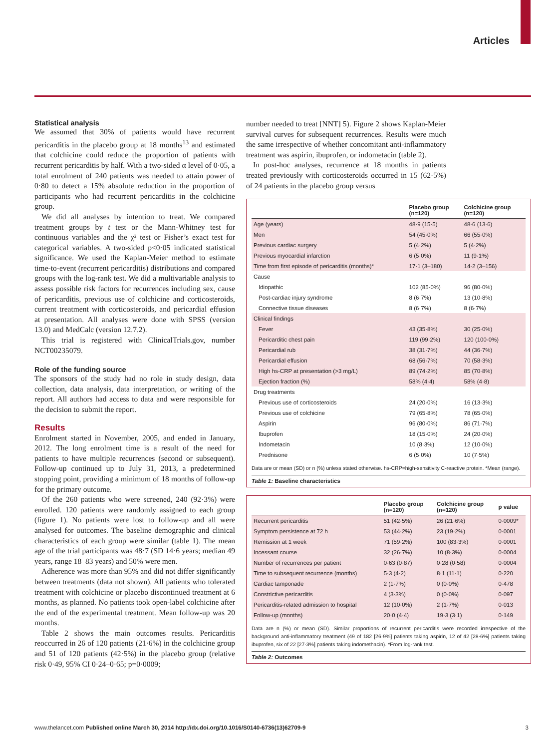Articles
Statistical analysis
We assumed that 30% of patients would have recurrent pericarditis in the placebo group at 18 months<sup>13</sup> and estimated that colchicine could reduce the proportion of patients with recurrent pericarditis by half. With a two-sided α level of 0·05, a total enrolment of 240 patients was needed to attain power of 0·80 to detect a 15% absolute reduction in the proportion of participants who had recurrent pericarditis in the colchicine group.
We did all analyses by intention to treat. We compared treatment groups by t test or the Mann-Whitney test for continuous variables and the χ² test or Fisher’s exact test for categorical variables. A two-sided p<0·05 indicated statistical significance. We used the Kaplan-Meier method to estimate time-to-event (recurrent pericarditis) distributions and compared groups with the log-rank test. We did a multivariable analysis to assess possible risk factors for recurrences including sex, cause of pericarditis, previous use of colchicine and corticosteroids, current treatment with corticosteroids, and pericardial effusion at presentation. All analyses were done with SPSS (version 13.0) and MedCalc (version 12.7.2).
This trial is registered with ClinicalTrials.gov, number NCT00235079.
Role of the funding source
The sponsors of the study had no role in study design, data collection, data analysis, data interpretation, or writing of the report. All authors had access to data and were responsible for the decision to submit the report.
Results
Enrolment started in November, 2005, and ended in January, 2012. The long enrolment time is a result of the need for patients to have multiple recurrences (second or subsequent). Follow-up continued up to July 31, 2013, a predetermined stopping point, providing a minimum of 18 months of follow-up for the primary outcome.
Of the 260 patients who were screened, 240 (92·3%) were enrolled. 120 patients were randomly assigned to each group (figure 1). No patients were lost to follow-up and all were analysed for outcomes. The baseline demographic and clinical characteristics of each group were similar (table 1). The mean age of the trial participants was 48·7 (SD 14·6 years; median 49 years, range 18–83 years) and 50% were men.
Adherence was more than 95% and did not differ significantly between treatments (data not shown). All patients who tolerated treatment with colchicine or placebo discontinued treatment at 6 months, as planned. No patients took open-label colchicine after the end of the experimental treatment. Mean follow-up was 20 months.
Table 2 shows the main outcomes results. Pericarditis reoccurred in 26 of 120 patients (21·6%) in the colchicine group and 51 of 120 patients (42·5%) in the placebo group (relative risk 0·49, 95% CI 0·24–0·65; p=0·0009;
number needed to treat [NNT] 5). Figure 2 shows Kaplan-Meier survival curves for subsequent recurrences. Results were much the same irrespective of whether concomitant anti-inflammatory treatment was aspirin, ibuprofen, or indometacin (table 2).
In post-hoc analyses, recurrence at 18 months in patients treated previously with corticosteroids occurred in 15 (62·5%) of 24 patients in the placebo group versus
| | Placebo group (n=120) | Colchicine group (n=120) |
| --- | --- | --- |
| Age (years) | 48·9 (15·5) | 48·6 (13·6) |
| Men | 54 (45·0%) | 66 (55·0%) |
| Previous cardiac surgery | 5 (4·2%) | 5 (4·2%) |
| Previous myocardial infarction | 6 (5·0%) | 11 (9·1%) |
| Time from first episode of pericarditis (months)* | 17·1 (3–180) | 14·2 (3–156) |
| Cause | | |
| Idiopathic | 102 (85·0%) | 96 (80·0%) |
| Post-cardiac injury syndrome | 8 (6·7%) | 13 (10·8%) |
| Connective tissue diseases | 8 (6·7%) | 8 (6·7%) |
| Clinical findings | | |
| Fever | 43 (35·8%) | 30 (25·0%) |
| Pericarditic chest pain | 119 (99·2%) | 120 (100·0%) |
| Pericardial rub | 38 (31·7%) | 44 (36·7%) |
| Pericardial effusion | 68 (56·7%) | 70 (58·3%) |
| High hs-CRP at presentation (>3 mg/L) | 89 (74·2%) | 85 (70·8%) |
| Ejection fraction (%) | 58% (4·4) | 58% (4·8) |
| Drug treatments | | |
| Previous use of corticosteroids | 24 (20·0%) | 16 (13·3%) |
| Previous use of colchicine | 79 (65·8%) | 78 (65·0%) |
| Aspirin | 96 (80·0%) | 86 (71·7%) |
| Ibuprofen | 18 (15·0%) | 24 (20·0%) |
| Indometacin | 10 (8·3%) | 12 (10·0%) |
| Prednisone | 6 (5·0%) | 10 (7·5%) |
Data are or mean (SD) or n (%) unless stated otherwise. hs-CRP=high-sensitivity C-reactive protein. *Mean (range).
Table 1: Baseline characteristics
| | Placebo group (n=120) | Colchicine group (n=120) | p value |
| --- | --- | --- | --- |
| Recurrent pericarditis | 51 (42·5%) | 26 (21·6%) | 0·0009* |
| Symptom persistence at 72 h | 53 (44·2%) | 23 (19·2%) | 0·0001 |
| Remission at 1 week | 71 (59·2%) | 100 (83·3%) | 0·0001 |
| Incessant course | 32 (26·7%) | 10 (8·3%) | 0·0004 |
| Number of recurrences per patient | 0·63 (0·87) | 0·28 (0·58) | 0·0004 |
| Time to subsequent recurrence (months) | 5·3 (4·2) | 8·1 (11·1) | 0·220 |
| Cardiac tamponade | 2 (1·7%) | 0 (0·0%) | 0·478 |
| Constrictive pericarditis | 4 (3·3%) | 0 (0·0%) | 0·097 |
| Pericarditis-related admission to hospital | 12 (10·0%) | 2 (1·7%) | 0·013 |
| Follow-up (months) | 20·0 (4·4) | 19·3 (3·1) | 0·149 |
Data are n (%) or mean (SD). Similar proportions of recurrent pericarditis were recorded irrespective of the background anti-inflammatory treatment (49 of 182 [26·9%] patients taking aspirin, 12 of 42 [28·6%] patients taking ibuprofen, six of 22 [27·3%] patients taking indomethacin). *From log-rank test.
Table 2: Outcomes
www.thelancet.com Published online March 30, 2014 http://dx.doi.org/10.1016/S0140-6736(13)62709-9 3